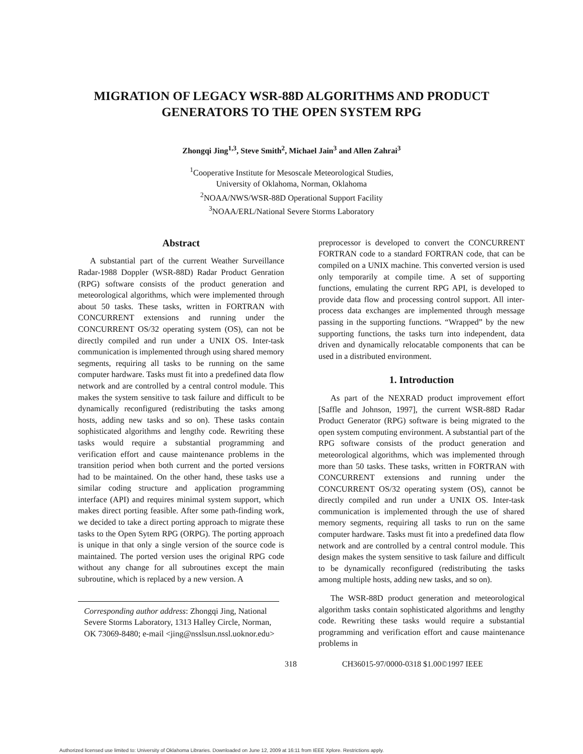MIGRATION OF LEGACY WSR-88D ALGORITHMS AND PRODUCT
GENERATORS TO THE OPEN SYSTEM RPG
Zhongqi Jing<sup>1,3</sup>, Steve Smith<sup>2</sup>, Michael Jain<sup>3</sup> and Allen Zahrai<sup>3</sup>
<sup>1</sup> Cooperative Institute for Mesoscale Meteorological Studies,
University of Oklahoma, Norman, Oklahoma
<sup>2</sup> NOAA/NWS/WSR-88D Operational Support Facility
<sup>3</sup> NOAA/ERL/National Severe Storms Laboratory
Abstract
A substantial part of the current Weather Surveillance Radar-1988 Doppler (WSR-88D) Radar Product Genration (RPG) software consists of the product generation and meteorological algorithms, which were implemented through about 50 tasks. These tasks, written in FORTRAN with CONCURRENT extensions and running under the CONCURRENT OS/32 operating system (OS), can not be directly compiled and run under a UNIX OS. Inter-task communication is implemented through using shared memory segments, requiring all tasks to be running on the same computer hardware. Tasks must fit into a predefined data flow network and are controlled by a central control module. This makes the system sensitive to task failure and difficult to be dynamically reconfigured (redistributing the tasks among hosts, adding new tasks and so on). These tasks contain sophisticated algorithms and lengthy code. Rewriting these tasks would require a substantial programming and verification effort and cause maintenance problems in the transition period when both current and the ported versions had to be maintained. On the other hand, these tasks use a similar coding structure and application programming interface (API) and requires minimal system support, which makes direct porting feasible. After some path-finding work, we decided to take a direct porting approach to migrate these tasks to the Open Sytem RPG (ORPG). The porting approach is unique in that only a single version of the source code is maintained. The ported version uses the original RPG code without any change for all subroutines except the main subroutine, which is replaced by a new version. A
Corresponding author address: Zhongqi Jing, National Severe Storms Laboratory, 1313 Halley Circle, Norman, OK 73069-8480; e-mail <jing@nsslsun.nssl.uoknor.edu>
preprocessor is developed to convert the CONCURRENT FORTRAN code to a standard FORTRAN code, that can be compiled on a UNIX machine. This converted version is used only temporarily at compile time. A set of supporting functions, emulating the current RPG API, is developed to provide data flow and processing control support. All inter-process data exchanges are implemented through message passing in the supporting functions. “Wrapped” by the new supporting functions, the tasks turn into independent, data driven and dynamically relocatable components that can be used in a distributed environment.
1. Introduction
As part of the NEXRAD product improvement effort [Saffle and Johnson, 1997], the current WSR-88D Radar Product Generator (RPG) software is being migrated to the open system computing environment. A substantial part of the RPG software consists of the product generation and meteorological algorithms, which was implemented through more than 50 tasks. These tasks, written in FORTRAN with CONCURRENT extensions and running under the CONCURRENT OS/32 operating system (OS), cannot be directly compiled and run under a UNIX OS. Inter-task communication is implemented through the use of shared memory segments, requiring all tasks to run on the same computer hardware. Tasks must fit into a predefined data flow network and are controlled by a central control module. This design makes the system sensitive to task failure and difficult to be dynamically reconfigured (redistributing the tasks among multiple hosts, adding new tasks, and so on).
The WSR-88D product generation and meteorological algorithm tasks contain sophisticated algorithms and lengthy code. Rewriting these tasks would require a substantial programming and verification effort and cause maintenance problems in
318 CH36015-97/0000-0318 $1.00©1997 IEEE
Authorized licensed use limited to: University of Oklahoma Libraries. Downloaded on June 12, 2009 at 16:11 from IEEE Xplore. Restrictions apply.